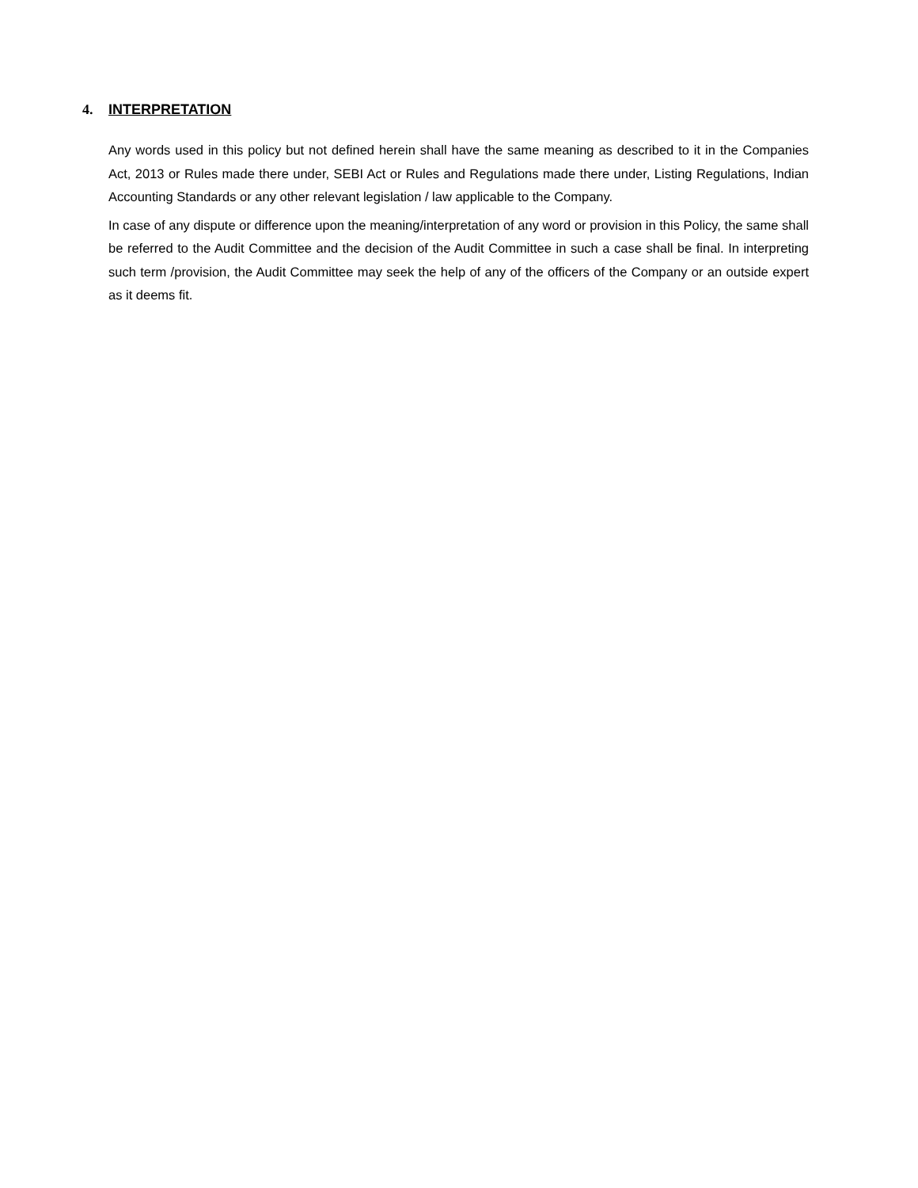4. INTERPRETATION
Any words used in this policy but not defined herein shall have the same meaning as described to it in the Companies Act, 2013 or Rules made there under, SEBI Act or Rules and Regulations made there under, Listing Regulations, Indian Accounting Standards or any other relevant legislation / law applicable to the Company.
In case of any dispute or difference upon the meaning/interpretation of any word or provision in this Policy, the same shall be referred to the Audit Committee and the decision of the Audit Committee in such a case shall be final. In interpreting such term /provision, the Audit Committee may seek the help of any of the officers of the Company or an outside expert as it deems fit.